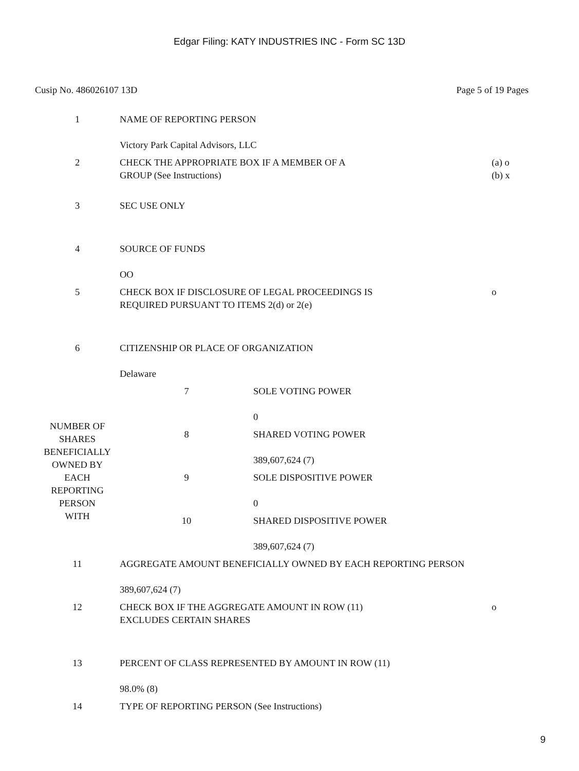Edgar Filing: KATY INDUSTRIES INC - Form SC 13D
Cusip No. 486026107 13D Page 5 of 19 Pages
| 1 | NAME OF REPORTING PERSON | | |
| | Victory Park Capital Advisors, LLC | | |
| 2 | CHECK THE APPROPRIATE BOX IF A MEMBER OF A GROUP (See Instructions) | | (a) o (b) x |
| 3 | SEC USE ONLY | | |
| 4 | SOURCE OF FUNDS | | |
| | OO | | |
| 5 | CHECK BOX IF DISCLOSURE OF LEGAL PROCEEDINGS IS REQUIRED PURSUANT TO ITEMS 2(d) or 2(e) | | o |
| 6 | CITIZENSHIP OR PLACE OF ORGANIZATION | | |
| | Delaware | | |
| NUMBER OF SHARES BENEFICIALLY OWNED BY EACH REPORTING PERSON WITH | 7 | SOLE VOTING POWER 0 | |
| | 8 | SHARED VOTING POWER 389,607,624 (7) | |
| | 9 | SOLE DISPOSITIVE POWER 0 | |
| | 10 | SHARED DISPOSITIVE POWER 389,607,624 (7) | |
| 11 | AGGREGATE AMOUNT BENEFICIALLY OWNED BY EACH REPORTING PERSON | | |
| | 389,607,624 (7) | | |
| 12 | CHECK BOX IF THE AGGREGATE AMOUNT IN ROW (11) EXCLUDES CERTAIN SHARES | | o |
| 13 | PERCENT OF CLASS REPRESENTED BY AMOUNT IN ROW (11) | | |
| | 98.0% (8) | | |
| 14 | TYPE OF REPORTING PERSON (See Instructions) | | |
9